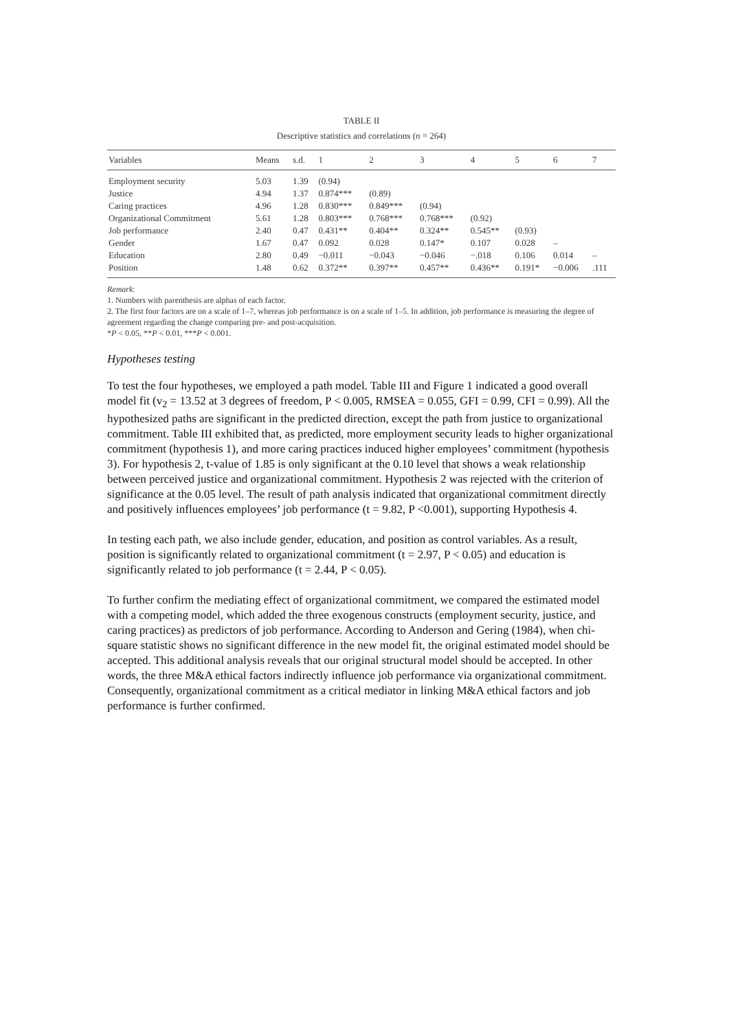TABLE II
Descriptive statistics and correlations (n = 264)
| Variables | Means | s.d. | 1 | 2 | 3 | 4 | 5 | 6 | 7 |
| --- | --- | --- | --- | --- | --- | --- | --- | --- | --- |
| Employment security | 5.03 | 1.39 | (0.94) | | | | | | |
| Justice | 4.94 | 1.37 | 0.874*** | (0.89) | | | | | |
| Caring practices | 4.96 | 1.28 | 0.830*** | 0.849*** | (0.94) | | | | |
| Organizational Commitment | 5.61 | 1.28 | 0.803*** | 0.768*** | 0.768*** | (0.92) | | | |
| Job performance | 2.40 | 0.47 | 0.431** | 0.404** | 0.324** | 0.545** | (0.93) | | |
| Gender | 1.67 | 0.47 | 0.092 | 0.028 | 0.147* | 0.107 | 0.028 | – | |
| Education | 2.80 | 0.49 | −0.011 | −0.043 | −0.046 | −.018 | 0.106 | 0.014 | – |
| Position | 1.48 | 0.62 | 0.372** | 0.397** | 0.457** | 0.436** | 0.191* | −0.006 | .111 |
Remark:
1. Numbers with parenthesis are alphas of each factor.
2. The first four factors are on a scale of 1–7, whereas job performance is on a scale of 1–5. In addition, job performance is measuring the degree of agreement regarding the change comparing pre- and post-acquisition.
*P < 0.05, **P < 0.01, ***P < 0.001.
Hypotheses testing
To test the four hypotheses, we employed a path model. Table III and Figure 1 indicated a good overall model fit (v<sub>2</sub> = 13.52 at 3 degrees of freedom, P < 0.005, RMSEA = 0.055, GFI = 0.99, CFI = 0.99). All the hypothesized paths are significant in the predicted direction, except the path from justice to organizational commitment. Table III exhibited that, as predicted, more employment security leads to higher organizational commitment (hypothesis 1), and more caring practices induced higher employees’ commitment (hypothesis 3). For hypothesis 2, t-value of 1.85 is only significant at the 0.10 level that shows a weak relationship between perceived justice and organizational commitment. Hypothesis 2 was rejected with the criterion of significance at the 0.05 level. The result of path analysis indicated that organizational commitment directly and positively influences employees’ job performance (t = 9.82, P <0.001), supporting Hypothesis 4.
In testing each path, we also include gender, education, and position as control variables. As a result, position is significantly related to organizational commitment (t = 2.97, P < 0.05) and education is significantly related to job performance (t = 2.44, P < 0.05).
To further confirm the mediating effect of organizational commitment, we compared the estimated model with a competing model, which added the three exogenous constructs (employment security, justice, and caring practices) as predictors of job performance. According to Anderson and Gering (1984), when chi-square statistic shows no significant difference in the new model fit, the original estimated model should be accepted. This additional analysis reveals that our original structural model should be accepted. In other words, the three M&A ethical factors indirectly influence job performance via organizational commitment. Consequently, organizational commitment as a critical mediator in linking M&A ethical factors and job performance is further confirmed.